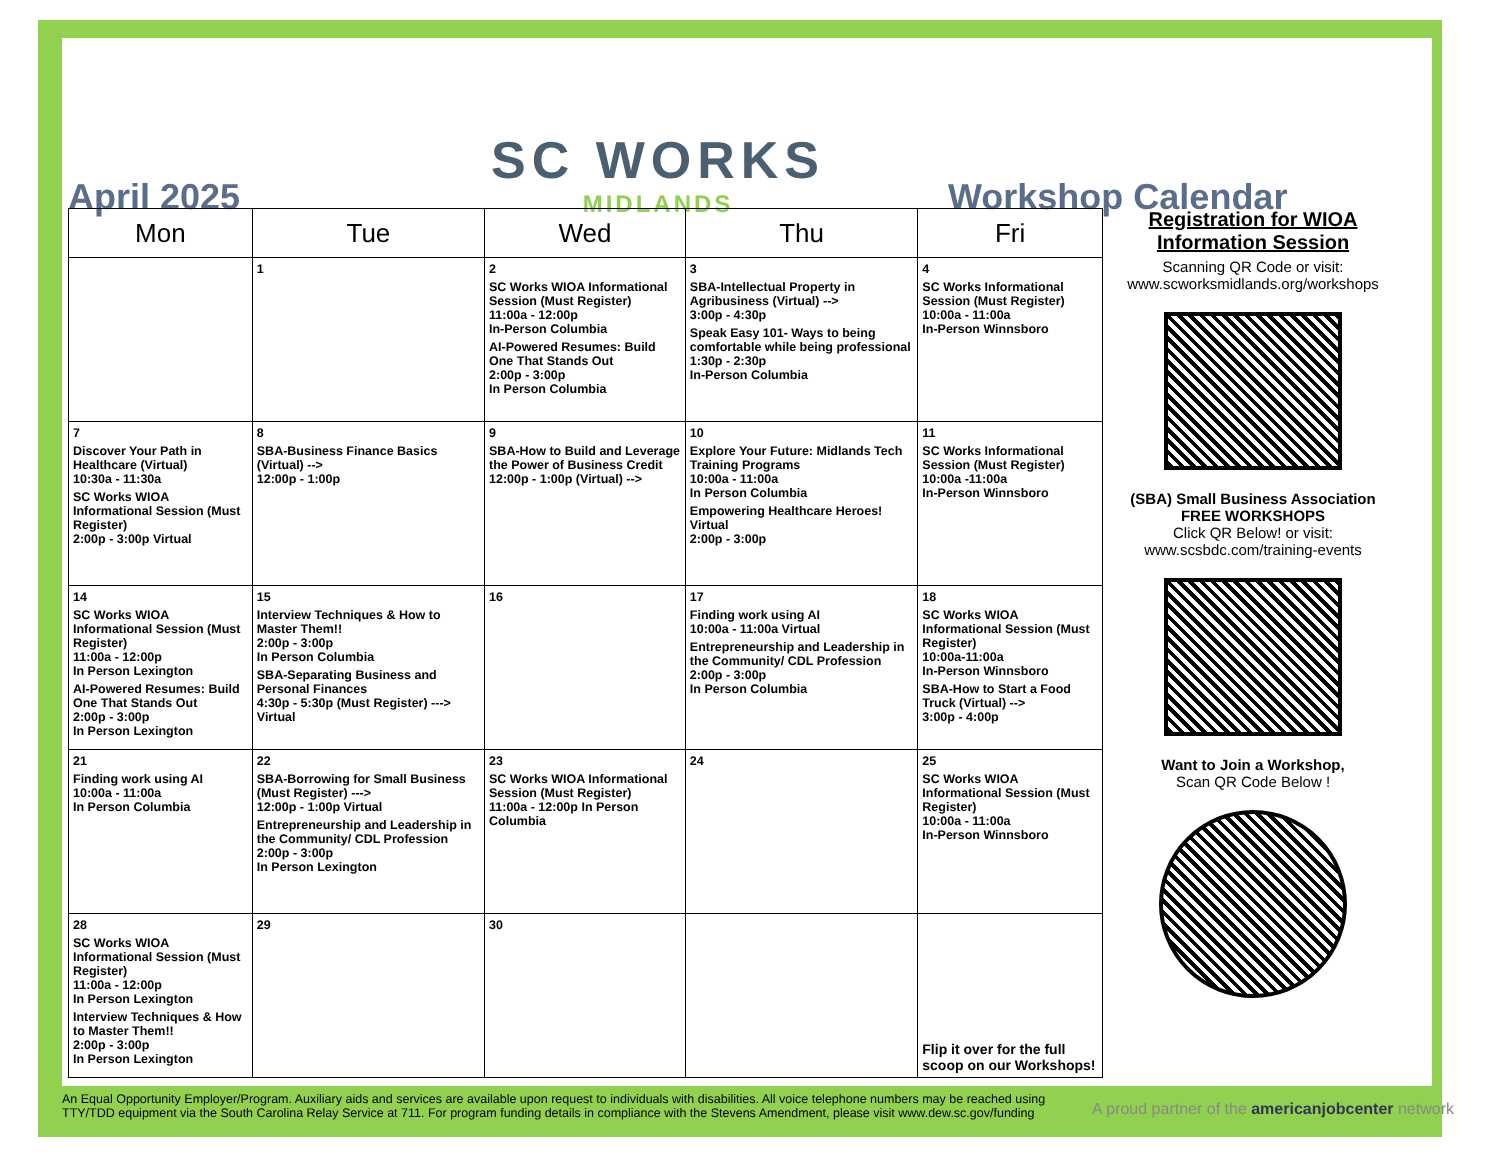April 2025
SC WORKS
MIDLANDS
Workshop Calendar
| Mon | Tue | Wed | Thu | Fri |
| --- | --- | --- | --- | --- |
| | 1 | 2 SC Works WIOA Informational Session (Must Register) 11:00a - 12:00p In-Person Columbia AI-Powered Resumes: Build One That Stands Out 2:00p - 3:00p In Person Columbia | 3 SBA-Intellectual Property in Agribusiness (Virtual) --> 3:00p - 4:30p Speak Easy 101- Ways to being comfortable while being professional 1:30p - 2:30p In-Person Columbia | 4 SC Works Informational Session (Must Register) 10:00a - 11:00a In-Person Winnsboro |
| 7 Discover Your Path in Healthcare (Virtual) 10:30a - 11:30a SC Works WIOA Informational Session (Must Register) 2:00p - 3:00p Virtual | 8 SBA-Business Finance Basics (Virtual) --> 12:00p - 1:00p | 9 SBA-How to Build and Leverage the Power of Business Credit 12:00p - 1:00p (Virtual) --> | 10 Explore Your Future: Midlands Tech Training Programs 10:00a - 11:00a In Person Columbia Empowering Healthcare Heroes! Virtual 2:00p - 3:00p | 11 SC Works Informational Session (Must Register) 10:00a -11:00a In-Person Winnsboro |
| 14 SC Works WIOA Informational Session (Must Register) 11:00a - 12:00p In Person Lexington AI-Powered Resumes: Build One That Stands Out 2:00p - 3:00p In Person Lexington | 15 Interview Techniques & How to Master Them!! 2:00p - 3:00p In Person Columbia SBA-Separating Business and Personal Finances 4:30p - 5:30p (Must Register) ---> Virtual | 16 | 17 Finding work using AI 10:00a - 11:00a Virtual Entrepreneurship and Leadership in the Community/ CDL Profession 2:00p - 3:00p In Person Columbia | 18 SC Works WIOA Informational Session (Must Register) 10:00a-11:00a In-Person Winnsboro SBA-How to Start a Food Truck (Virtual) --> 3:00p - 4:00p |
| 21 Finding work using AI 10:00a - 11:00a In Person Columbia | 22 SBA-Borrowing for Small Business (Must Register) ---> 12:00p - 1:00p Virtual Entrepreneurship and Leadership in the Community/ CDL Profession 2:00p - 3:00p In Person Lexington | 23 SC Works WIOA Informational Session (Must Register) 11:00a - 12:00p In Person Columbia | 24 | 25 SC Works WIOA Informational Session (Must Register) 10:00a - 11:00a In-Person Winnsboro |
| 28 SC Works WIOA Informational Session (Must Register) 11:00a - 12:00p In Person Lexington Interview Techniques & How to Master Them!! 2:00p - 3:00p In Person Lexington | 29 | 30 | | Flip it over for the full scoop on our Workshops! |
Registration for WIOA Information Session
Scanning QR Code or visit:
www.scworksmidlands.org/workshops
(SBA) Small Business Association
FREE WORKSHOPS
Click QR Below! or visit:
www.scsbdc.com/training-events
Want to Join a Workshop,
Scan QR Code Below !
An Equal Opportunity Employer/Program. Auxiliary aids and services are available upon request to individuals with disabilities. All voice telephone numbers may be reached using TTY/TDD equipment via the South Carolina Relay Service at 711. For program funding details in compliance with the Stevens Amendment, please visit www.dew.sc.gov/funding
A proud partner of the americanjobcenter network